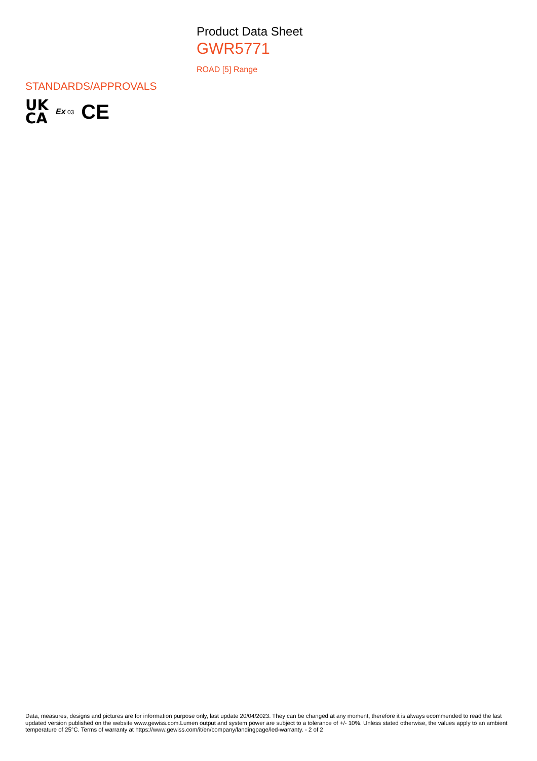Product Data Sheet
GWR5771
ROAD [5] Range
STANDARDS/APPROVALS
UK
CA
Ex 03
CE
Data, measures, designs and pictures are for information purpose only, last update 20/04/2023. They can be changed at any moment, therefore it is always ecommended to read the last updated version published on the website www.gewiss.com.Lumen output and system power are subject to a tolerance of +/- 10%. Unless stated otherwise, the values apply to an ambient temperature of 25°C. Terms of warranty at https://www.gewiss.com/it/en/company/landingpage/led-warranty. - 2 of 2